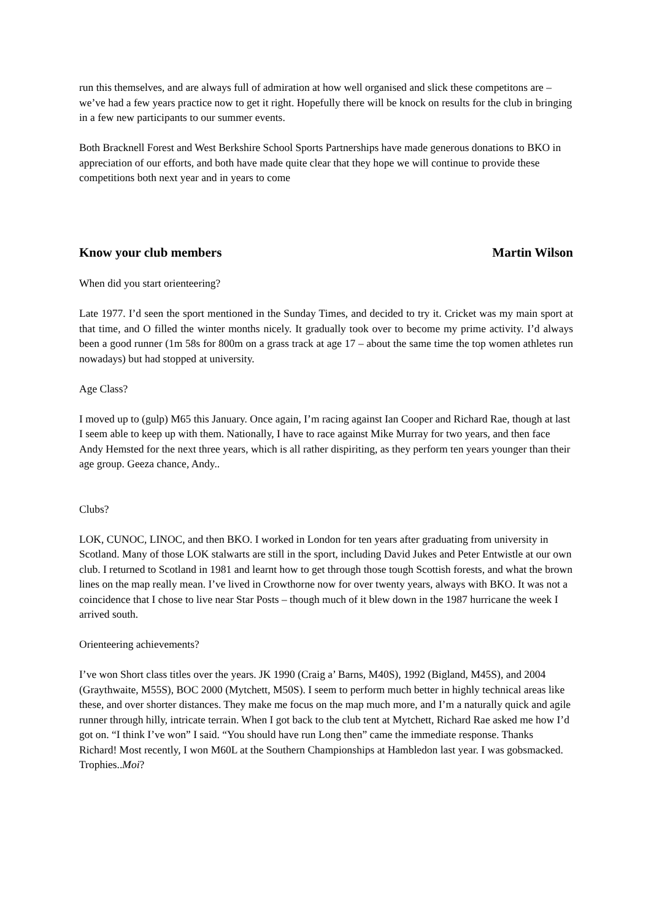run this themselves, and are always full of admiration at how well organised and slick these competitons are – we’ve had a few years practice now to get it right. Hopefully there will be knock on results for the club in bringing in a few new participants to our summer events.
Both Bracknell Forest and West Berkshire School Sports Partnerships have made generous donations to BKO in appreciation of our efforts, and both have made quite clear that they hope we will continue to provide these competitions both next year and in years to come
Know your club members Martin Wilson
When did you start orienteering?
Late 1977. I’d seen the sport mentioned in the Sunday Times, and decided to try it. Cricket was my main sport at that time, and O filled the winter months nicely. It gradually took over to become my prime activity. I’d always been a good runner (1m 58s for 800m on a grass track at age 17 – about the same time the top women athletes run nowadays) but had stopped at university.
Age Class?
I moved up to (gulp) M65 this January. Once again, I’m racing against Ian Cooper and Richard Rae, though at last I seem able to keep up with them. Nationally, I have to race against Mike Murray for two years, and then face Andy Hemsted for the next three years, which is all rather dispiriting, as they perform ten years younger than their age group. Geeza chance, Andy..
Clubs?
LOK, CUNOC, LINOC, and then BKO. I worked in London for ten years after graduating from university in Scotland. Many of those LOK stalwarts are still in the sport, including David Jukes and Peter Entwistle at our own club. I returned to Scotland in 1981 and learnt how to get through those tough Scottish forests, and what the brown lines on the map really mean. I’ve lived in Crowthorne now for over twenty years, always with BKO. It was not a coincidence that I chose to live near Star Posts – though much of it blew down in the 1987 hurricane the week I arrived south.
Orienteering achievements?
I’ve won Short class titles over the years. JK 1990 (Craig a’ Barns, M40S), 1992 (Bigland, M45S), and 2004 (Graythwaite, M55S), BOC 2000 (Mytchett, M50S). I seem to perform much better in highly technical areas like these, and over shorter distances. They make me focus on the map much more, and I’m a naturally quick and agile runner through hilly, intricate terrain. When I got back to the club tent at Mytchett, Richard Rae asked me how I’d got on. “I think I’ve won” I said. “You should have run Long then” came the immediate response. Thanks Richard! Most recently, I won M60L at the Southern Championships at Hambledon last year. I was gobsmacked. Trophies..Moi?